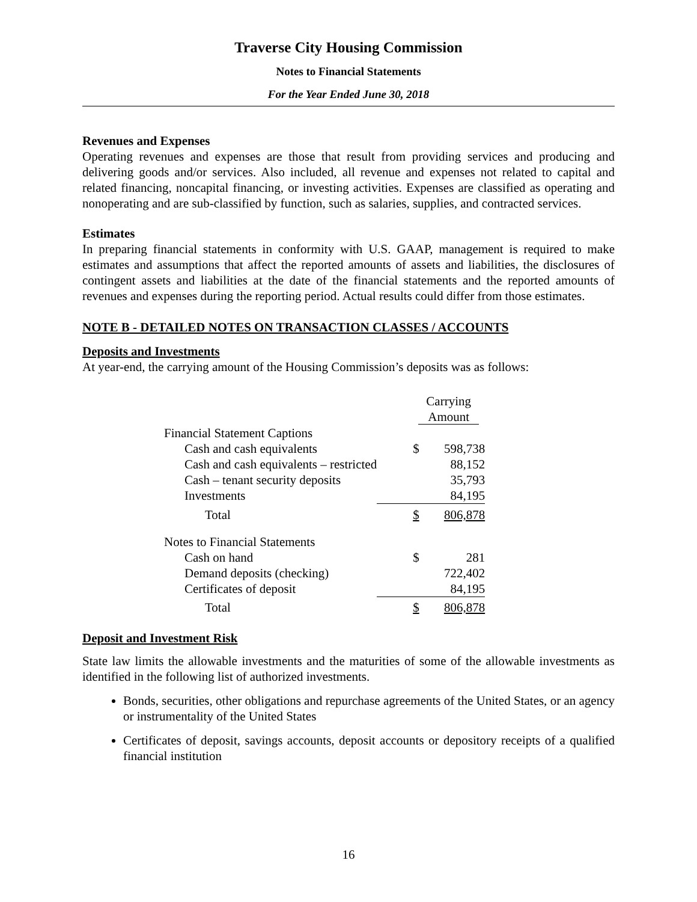Traverse City Housing Commission
Notes to Financial Statements
For the Year Ended June 30, 2018
Revenues and Expenses
Operating revenues and expenses are those that result from providing services and producing and delivering goods and/or services. Also included, all revenue and expenses not related to capital and related financing, noncapital financing, or investing activities. Expenses are classified as operating and nonoperating and are sub-classified by function, such as salaries, supplies, and contracted services.
Estimates
In preparing financial statements in conformity with U.S. GAAP, management is required to make estimates and assumptions that affect the reported amounts of assets and liabilities, the disclosures of contingent assets and liabilities at the date of the financial statements and the reported amounts of revenues and expenses during the reporting period. Actual results could differ from those estimates.
NOTE B - DETAILED NOTES ON TRANSACTION CLASSES / ACCOUNTS
Deposits and Investments
At year-end, the carrying amount of the Housing Commission’s deposits was as follows:
| | Carrying Amount | |
| Financial Statement Captions | | |
| Cash and cash equivalents | $ | 598,738 |
| Cash and cash equivalents – restricted | | 88,152 |
| Cash – tenant security deposits | | 35,793 |
| Investments | | 84,195 |
| Total | $ | 806,878 |
| Notes to Financial Statements | | |
| Cash on hand | $ | 281 |
| Demand deposits (checking) | | 722,402 |
| Certificates of deposit | | 84,195 |
| Total | $ | 806,878 |
Deposit and Investment Risk
State law limits the allowable investments and the maturities of some of the allowable investments as identified in the following list of authorized investments.
Bonds, securities, other obligations and repurchase agreements of the United States, or an agency or instrumentality of the United States
Certificates of deposit, savings accounts, deposit accounts or depository receipts of a qualified financial institution
16